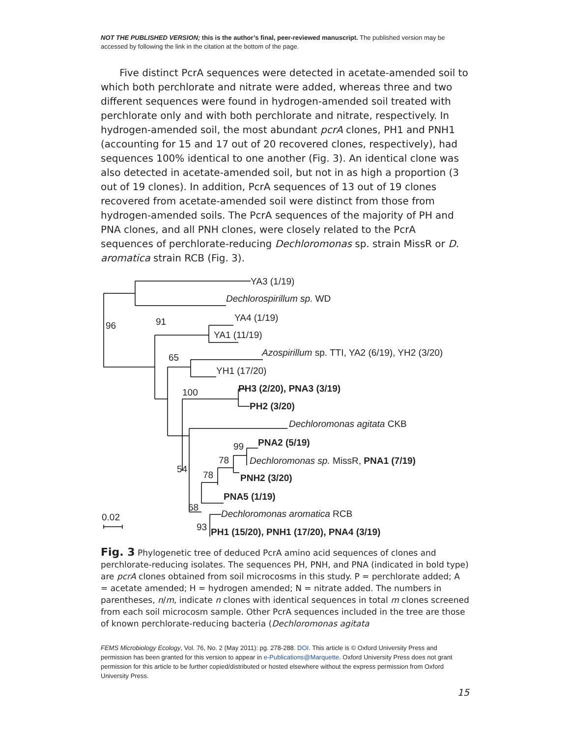NOT THE PUBLISHED VERSION; this is the author’s final, peer-reviewed manuscript. The published version may be accessed by following the link in the citation at the bottom of the page.
Five distinct PcrA sequences were detected in acetate-amended soil to which both perchlorate and nitrate were added, whereas three and two different sequences were found in hydrogen-amended soil treated with perchlorate only and with both perchlorate and nitrate, respectively. In hydrogen-amended soil, the most abundant pcrA clones, PH1 and PNH1 (accounting for 15 and 17 out of 20 recovered clones, respectively), had sequences 100% identical to one another (Fig. 3). An identical clone was also detected in acetate-amended soil, but not in as high a proportion (3 out of 19 clones). In addition, PcrA sequences of 13 out of 19 clones recovered from acetate-amended soil were distinct from those from hydrogen-amended soils. The PcrA sequences of the majority of PH and PNA clones, and all PNH clones, were closely related to the PcrA sequences of perchlorate-reducing Dechloromonas sp. strain MissR or D. aromatica strain RCB (Fig. 3).
YA3 (1/19)
Dechlorospirillum sp. WD
96 91 YA4 (1/19)
YA1 (11/19)
Azospirillum sp. TTI, YA2 (6/19), YH2 (3/20)
65
YH1 (17/20)
PH3 (2/20), PNA3 (3/19)
100
PH2 (3/20)
Dechloromonas agitata CKB
PNA2 (5/19)
99
Dechloromonas sp. MissR, PNA1 (7/19)
78
54
78 PNH2 (3/20)
PNA5 (1/19)
68
Dechloromonas aromatica RCB
0.02
93 PH1 (15/20), PNH1 (17/20), PNA4 (3/19)
Fig. 3 Phylogenetic tree of deduced PcrA amino acid sequences of clones and perchlorate-reducing isolates. The sequences PH, PNH, and PNA (indicated in bold type) are pcrA clones obtained from soil microcosms in this study. P = perchlorate added; A = acetate amended; H = hydrogen amended; N = nitrate added. The numbers in parentheses, n/m, indicate n clones with identical sequences in total m clones screened from each soil microcosm sample. Other PcrA sequences included in the tree are those of known perchlorate-reducing bacteria (Dechloromonas agitata
FEMS Microbiology Ecology, Vol. 76, No. 2 (May 2011): pg. 278-288. DOI. This article is © Oxford University Press and permission has been granted for this version to appear in e-Publications@Marquette. Oxford University Press does not grant permission for this article to be further copied/distributed or hosted elsewhere without the express permission from Oxford University Press.
15